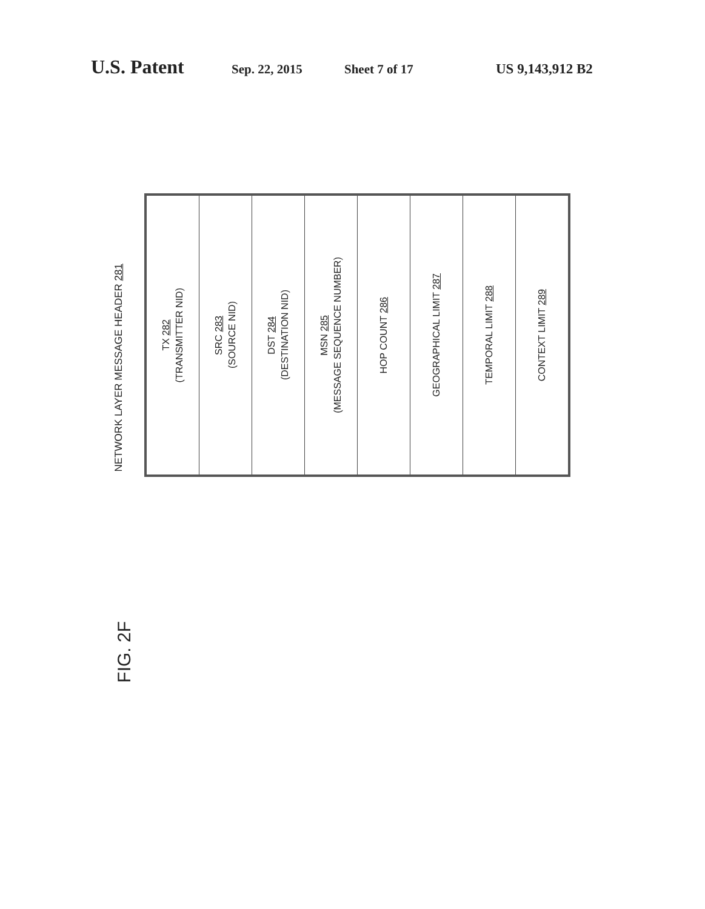U.S. Patent Sep. 22, 2015 Sheet 7 of 17 US 9,143,912 B2
NETWORK LAYER MESSAGE HEADER 281
| TX 282 (TRANSMITTER NID) | SRC 283 (SOURCE NID) | DST 284 (DESTINATION NID) | MSN 285 (MESSAGE SEQUENCE NUMBER) | HOP COUNT 286 | GEOGRAPHICAL LIMIT 287 | TEMPORAL LIMIT 288 | CONTEXT LIMIT 289 |
FIG. 2F